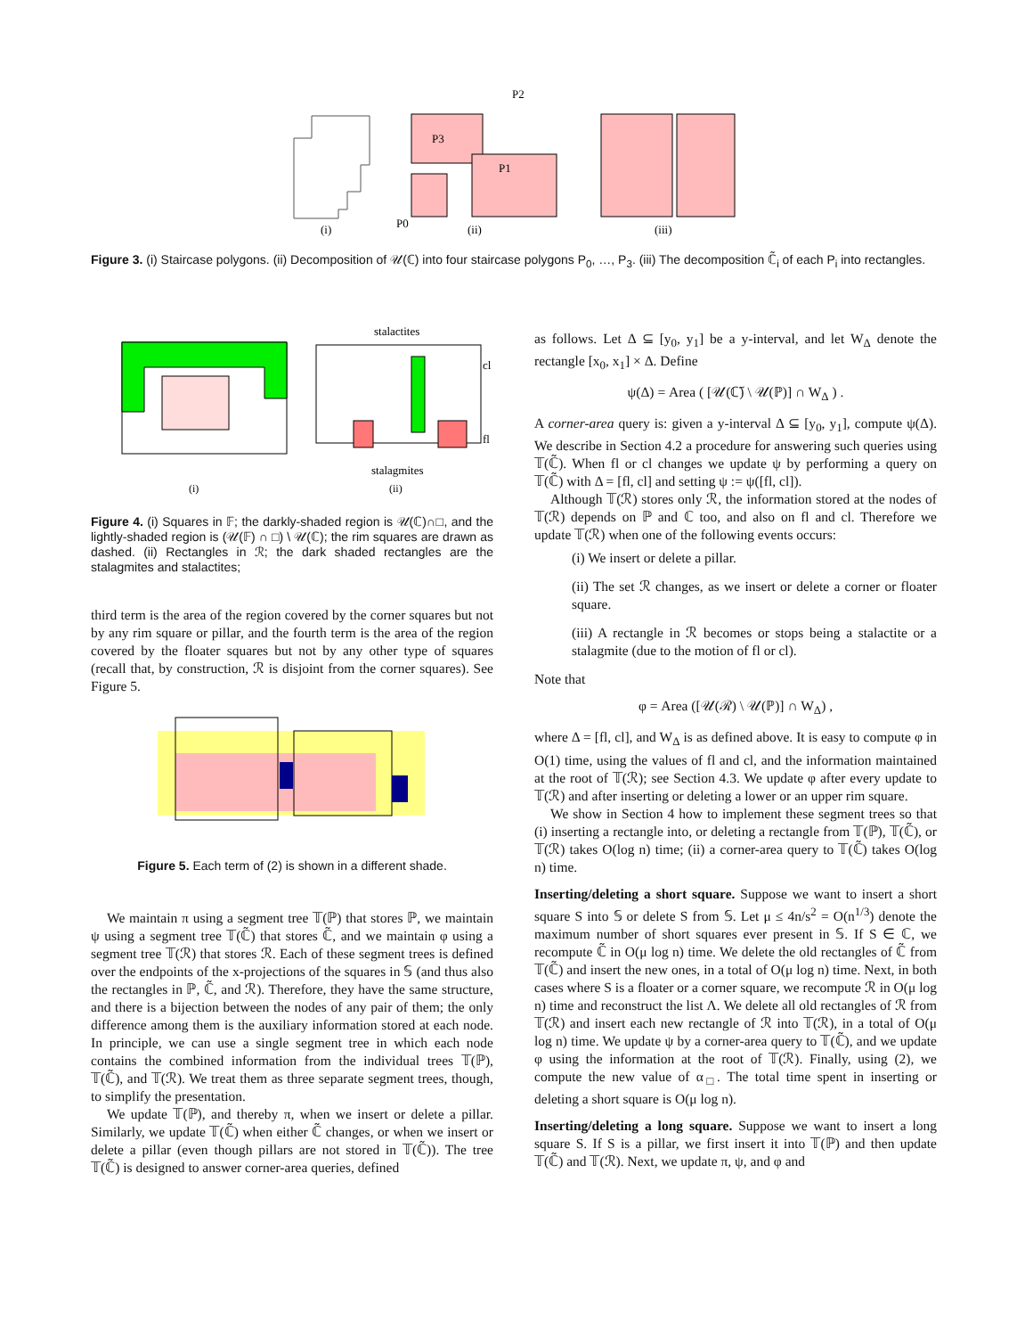(i)
(ii)
(iii)
P3
P1
P2
P0
Figure 3. (i) Staircase polygons. (ii) Decomposition of 𝒰(ℂ) into four staircase polygons P<sub>0</sub>, …, P<sub>3</sub>. (iii) The decomposition ℂ̃<sub>i</sub> of each P<sub>i</sub> into rectangles.
stalactites
cl
fl
stalagmites
(i)
(ii)
Figure 4. (i) Squares in 𝔽; the darkly-shaded region is 𝒰(ℂ)∩□, and the lightly-shaded region is (𝒰(𝔽) ∩ □) \ 𝒰(ℂ); the rim squares are drawn as dashed. (ii) Rectangles in ℛ; the dark shaded rectangles are the stalagmites and stalactites;
third term is the area of the region covered by the corner squares but not by any rim square or pillar, and the fourth term is the area of the region covered by the floater squares but not by any other type of squares (recall that, by construction, ℛ is disjoint from the corner squares). See Figure 5.
Figure 5. Each term of (2) is shown in a different shade.
We maintain π using a segment tree 𝕋(ℙ) that stores ℙ, we maintain ψ using a segment tree 𝕋(ℂ̃) that stores ℂ̃, and we maintain φ using a segment tree 𝕋(ℛ) that stores ℛ. Each of these segment trees is defined over the endpoints of the x-projections of the squares in 𝕊 (and thus also the rectangles in ℙ, ℂ̃, and ℛ). Therefore, they have the same structure, and there is a bijection between the nodes of any pair of them; the only difference among them is the auxiliary information stored at each node. In principle, we can use a single segment tree in which each node contains the combined information from the individual trees 𝕋(ℙ), 𝕋(ℂ̃), and 𝕋(ℛ). We treat them as three separate segment trees, though, to simplify the presentation.
We update 𝕋(ℙ), and thereby π, when we insert or delete a pillar. Similarly, we update 𝕋(ℂ̃) when either ℂ̃ changes, or when we insert or delete a pillar (even though pillars are not stored in 𝕋(ℂ̃)). The tree 𝕋(ℂ̃) is designed to answer corner-area queries, defined
as follows. Let Δ ⊆ [y<sub>0</sub>, y<sub>1</sub>] be a y-interval, and let W<sub>Δ</sub> denote the rectangle [x<sub>0</sub>, x<sub>1</sub>] × Δ. Define
ψ(Δ) = Area ( [𝒰(ℂ̃) \ 𝒰(ℙ)] ∩ W<sub>Δ</sub> ) .
A corner-area query is: given a y-interval Δ ⊆ [y<sub>0</sub>, y<sub>1</sub>], compute ψ(Δ). We describe in Section 4.2 a procedure for answering such queries using 𝕋(ℂ̃). When fl or cl changes we update ψ by performing a query on 𝕋(ℂ̃) with Δ = [fl, cl] and setting ψ := ψ([fl, cl]).
Although 𝕋(ℛ) stores only ℛ, the information stored at the nodes of 𝕋(ℛ) depends on ℙ and ℂ too, and also on fl and cl. Therefore we update 𝕋(ℛ) when one of the following events occurs:
(i) We insert or delete a pillar.
(ii) The set ℛ changes, as we insert or delete a corner or floater square.
(iii) A rectangle in ℛ becomes or stops being a stalactite or a stalagmite (due to the motion of fl or cl).
Note that
φ = Area ([𝒰(ℛ) \ 𝒰(ℙ)] ∩ W<sub>Δ</sub>) ,
where Δ = [fl, cl], and W<sub>Δ</sub> is as defined above. It is easy to compute φ in O(1) time, using the values of fl and cl, and the information maintained at the root of 𝕋(ℛ); see Section 4.3. We update φ after every update to 𝕋(ℛ) and after inserting or deleting a lower or an upper rim square.
We show in Section 4 how to implement these segment trees so that (i) inserting a rectangle into, or deleting a rectangle from 𝕋(ℙ), 𝕋(ℂ̃), or 𝕋(ℛ) takes O(log n) time; (ii) a corner-area query to 𝕋(ℂ̃) takes O(log n) time.
Inserting/deleting a short square. Suppose we want to insert a short square S into 𝕊 or delete S from 𝕊. Let μ ≤ 4n/s<sup>2</sup> = O(n<sup>1/3</sup>) denote the maximum number of short squares ever present in 𝕊. If S ∈ ℂ, we recompute ℂ̃ in O(μ log n) time. We delete the old rectangles of ℂ̃ from 𝕋(ℂ̃) and insert the new ones, in a total of O(μ log n) time. Next, in both cases where S is a floater or a corner square, we recompute ℛ in O(μ log n) time and reconstruct the list Λ. We delete all old rectangles of ℛ from 𝕋(ℛ) and insert each new rectangle of ℛ into 𝕋(ℛ), in a total of O(μ log n) time. We update ψ by a corner-area query to 𝕋(ℂ̃), and we update φ using the information at the root of 𝕋(ℛ). Finally, using (2), we compute the new value of α<sub>□</sub>. The total time spent in inserting or deleting a short square is O(μ log n).
Inserting/deleting a long square. Suppose we want to insert a long square S. If S is a pillar, we first insert it into 𝕋(ℙ) and then update 𝕋(ℂ̃) and 𝕋(ℛ). Next, we update π, ψ, and φ and